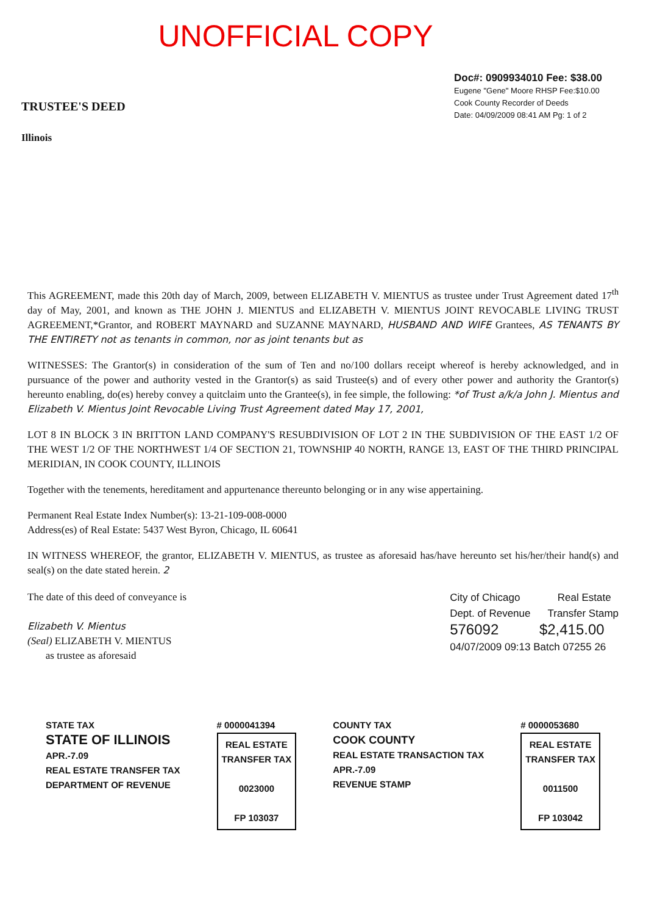UNOFFICIAL COPY
TRUSTEE'S DEED
Illinois
Doc#: 0909934010 Fee: $38.00
Eugene "Gene" Moore RHSP Fee:$10.00
Cook County Recorder of Deeds
Date: 04/09/2009 08:41 AM Pg: 1 of 2
This AGREEMENT, made this 20th day of March, 2009, between ELIZABETH V. MIENTUS as trustee under Trust Agreement dated 17<sup>th</sup> day of May, 2001, and known as THE JOHN J. MIENTUS and ELIZABETH V. MIENTUS JOINT REVOCABLE LIVING TRUST AGREEMENT,*Grantor, and ROBERT MAYNARD and SUZANNE MAYNARD, HUSBAND AND WIFE Grantees, AS TENANTS BY THE ENTIRETY not as tenants in common, nor as joint tenants but as
WITNESSES: The Grantor(s) in consideration of the sum of Ten and no/100 dollars receipt whereof is hereby acknowledged, and in pursuance of the power and authority vested in the Grantor(s) as said Trustee(s) and of every other power and authority the Grantor(s) hereunto enabling, do(es) hereby convey a quitclaim unto the Grantee(s), in fee simple, the following: *of Trust a/k/a John J. Mientus and Elizabeth V. Mientus Joint Revocable Living Trust Agreement dated May 17, 2001,
LOT 8 IN BLOCK 3 IN BRITTON LAND COMPANY'S RESUBDIVISION OF LOT 2 IN THE SUBDIVISION OF THE EAST 1/2 OF THE WEST 1/2 OF THE NORTHWEST 1/4 OF SECTION 21, TOWNSHIP 40 NORTH, RANGE 13, EAST OF THE THIRD PRINCIPAL MERIDIAN, IN COOK COUNTY, ILLINOIS
Together with the tenements, hereditament and appurtenance thereunto belonging or in any wise appertaining.
Permanent Real Estate Index Number(s): 13-21-109-008-0000
Address(es) of Real Estate: 5437 West Byron, Chicago, IL 60641
IN WITNESS WHEREOF, the grantor, ELIZABETH V. MIENTUS, as trustee as aforesaid has/have hereunto set his/her/their hand(s) and seal(s) on the date stated herein. 2
The date of this deed of conveyance is
Elizabeth V. Mientus
(Seal) ELIZABETH V. MIENTUS
as trustee as aforesaid
City of Chicago Real Estate
Dept. of Revenue Transfer Stamp
576092 $2,415.00
04/07/2009 09:13 Batch 07255 26
STATE TAX
STATE OF ILLINOIS
APR.-7.09
REAL ESTATE TRANSFER TAX
DEPARTMENT OF REVENUE
# 0000041394
REAL ESTATE
TRANSFER TAX
0023000
FP 103037
COUNTY TAX
COOK COUNTY
REAL ESTATE TRANSACTION TAX
APR.-7.09
REVENUE STAMP
# 0000053680
REAL ESTATE
TRANSFER TAX
0011500
FP 103042